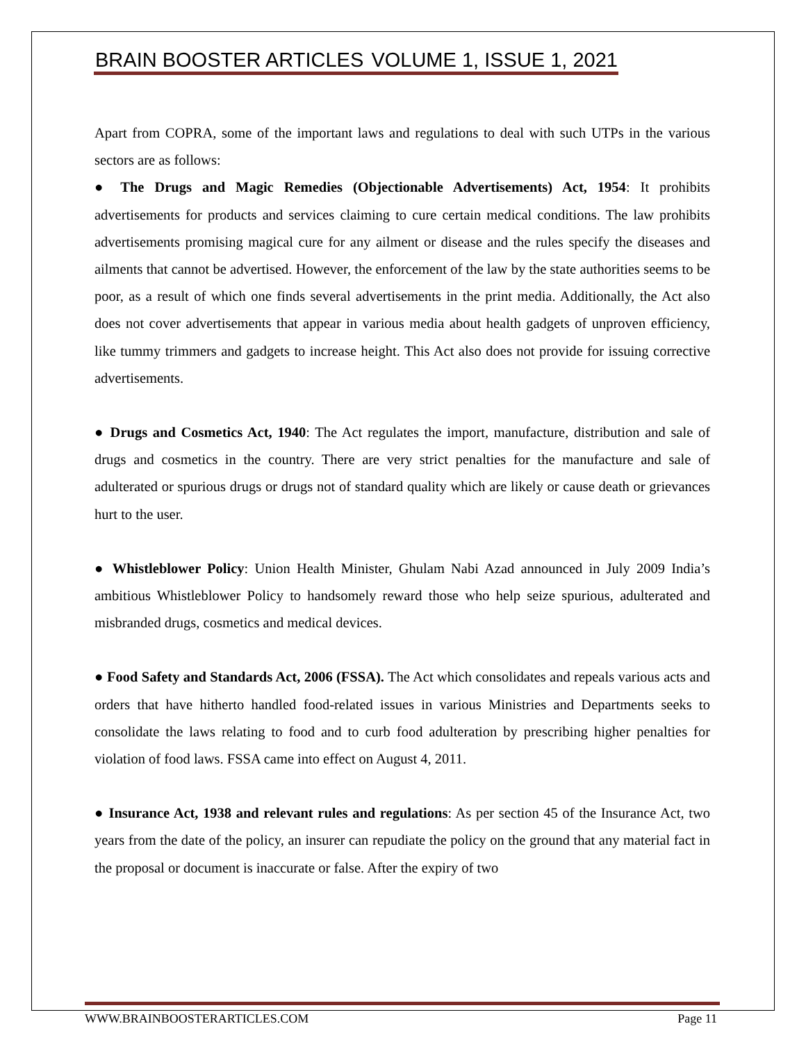BRAIN BOOSTER ARTICLES VOLUME 1, ISSUE 1, 2021
Apart from COPRA, some of the important laws and regulations to deal with such UTPs in the various sectors are as follows:
● The Drugs and Magic Remedies (Objectionable Advertisements) Act, 1954: It prohibits advertisements for products and services claiming to cure certain medical conditions. The law prohibits advertisements promising magical cure for any ailment or disease and the rules specify the diseases and ailments that cannot be advertised. However, the enforcement of the law by the state authorities seems to be poor, as a result of which one finds several advertisements in the print media. Additionally, the Act also does not cover advertisements that appear in various media about health gadgets of unproven efficiency, like tummy trimmers and gadgets to increase height. This Act also does not provide for issuing corrective advertisements.
● Drugs and Cosmetics Act, 1940: The Act regulates the import, manufacture, distribution and sale of drugs and cosmetics in the country. There are very strict penalties for the manufacture and sale of adulterated or spurious drugs or drugs not of standard quality which are likely or cause death or grievances hurt to the user.
● Whistleblower Policy: Union Health Minister, Ghulam Nabi Azad announced in July 2009 India’s ambitious Whistleblower Policy to handsomely reward those who help seize spurious, adulterated and misbranded drugs, cosmetics and medical devices.
● Food Safety and Standards Act, 2006 (FSSA). The Act which consolidates and repeals various acts and orders that have hitherto handled food-related issues in various Ministries and Departments seeks to consolidate the laws relating to food and to curb food adulteration by prescribing higher penalties for violation of food laws. FSSA came into effect on August 4, 2011.
● Insurance Act, 1938 and relevant rules and regulations: As per section 45 of the Insurance Act, two years from the date of the policy, an insurer can repudiate the policy on the ground that any material fact in the proposal or document is inaccurate or false. After the expiry of two
WWW.BRAINBOOSTERARTICLES.COM Page 11